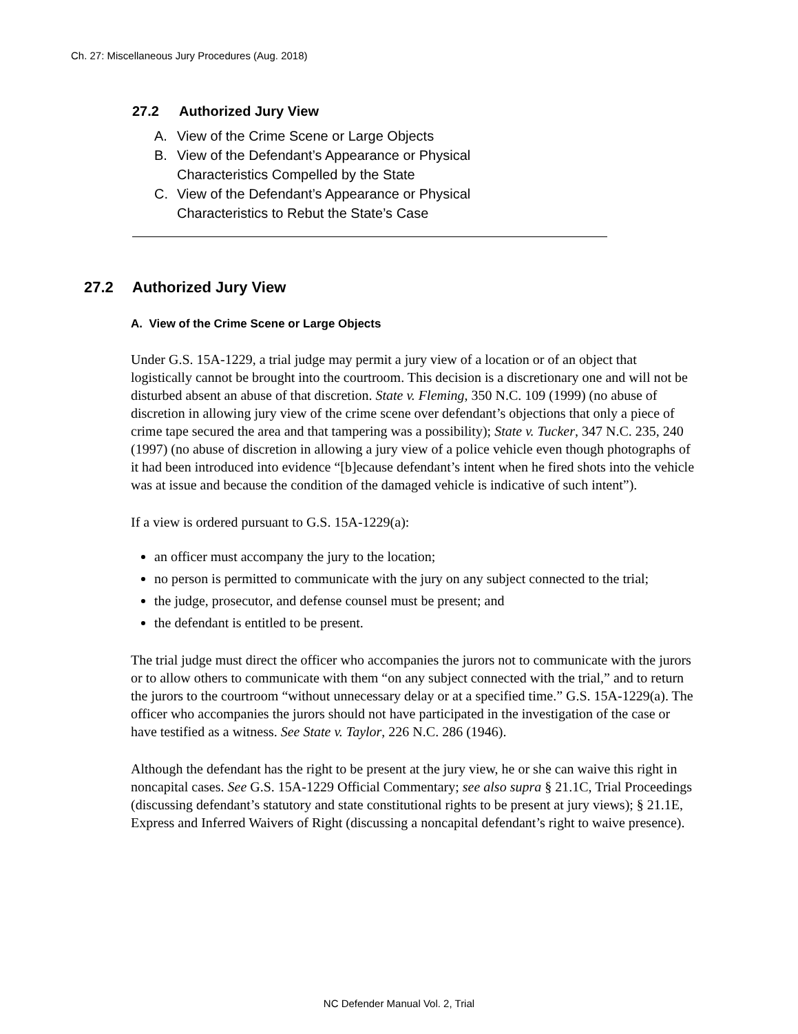Ch. 27: Miscellaneous Jury Procedures (Aug. 2018)
27.2 Authorized Jury View
A. View of the Crime Scene or Large Objects
B. View of the Defendant’s Appearance or Physical
Characteristics Compelled by the State
C. View of the Defendant’s Appearance or Physical
Characteristics to Rebut the State’s Case
27.2 Authorized Jury View
A. View of the Crime Scene or Large Objects
Under G.S. 15A-1229, a trial judge may permit a jury view of a location or of an object that logistically cannot be brought into the courtroom. This decision is a discretionary one and will not be disturbed absent an abuse of that discretion. State v. Fleming, 350 N.C. 109 (1999) (no abuse of discretion in allowing jury view of the crime scene over defendant’s objections that only a piece of crime tape secured the area and that tampering was a possibility); State v. Tucker, 347 N.C. 235, 240 (1997) (no abuse of discretion in allowing a jury view of a police vehicle even though photographs of it had been introduced into evidence “[b]ecause defendant’s intent when he fired shots into the vehicle was at issue and because the condition of the damaged vehicle is indicative of such intent”).
If a view is ordered pursuant to G.S. 15A-1229(a):
an officer must accompany the jury to the location;
no person is permitted to communicate with the jury on any subject connected to the trial;
the judge, prosecutor, and defense counsel must be present; and
the defendant is entitled to be present.
The trial judge must direct the officer who accompanies the jurors not to communicate with the jurors or to allow others to communicate with them “on any subject connected with the trial,” and to return the jurors to the courtroom “without unnecessary delay or at a specified time.” G.S. 15A-1229(a). The officer who accompanies the jurors should not have participated in the investigation of the case or have testified as a witness. See State v. Taylor, 226 N.C. 286 (1946).
Although the defendant has the right to be present at the jury view, he or she can waive this right in noncapital cases. See G.S. 15A-1229 Official Commentary; see also supra § 21.1C, Trial Proceedings (discussing defendant’s statutory and state constitutional rights to be present at jury views); § 21.1E, Express and Inferred Waivers of Right (discussing a noncapital defendant’s right to waive presence).
NC Defender Manual Vol. 2, Trial